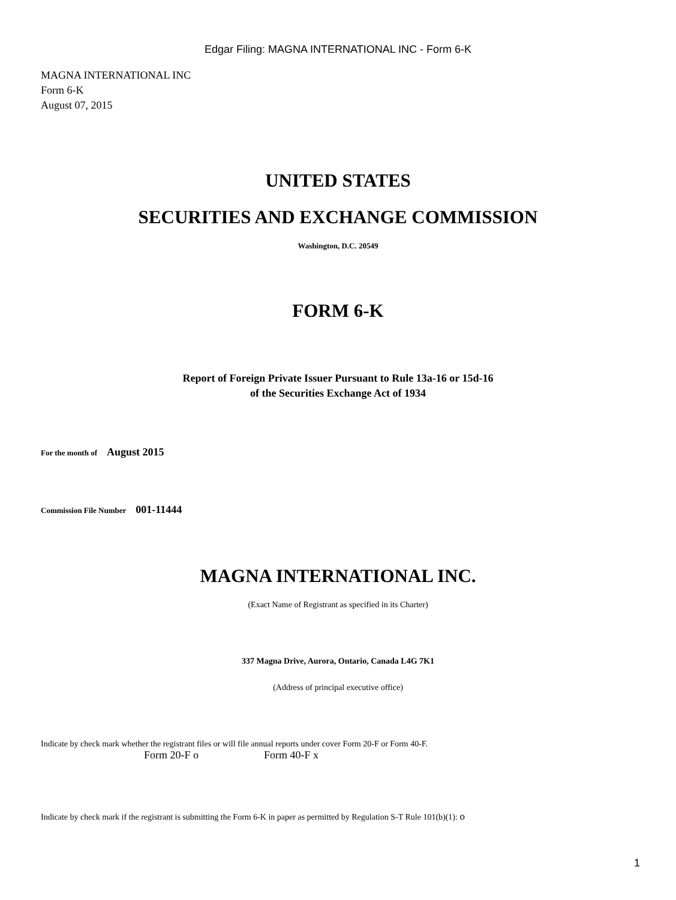Edgar Filing: MAGNA INTERNATIONAL INC - Form 6-K
MAGNA INTERNATIONAL INC
Form 6-K
August 07, 2015
UNITED STATES
SECURITIES AND EXCHANGE COMMISSION
Washington, D.C. 20549
FORM 6-K
Report of Foreign Private Issuer Pursuant to Rule 13a-16 or 15d-16
of the Securities Exchange Act of 1934
For the month of August 2015
Commission File Number 001-11444
MAGNA INTERNATIONAL INC.
(Exact Name of Registrant as specified in its Charter)
337 Magna Drive, Aurora, Ontario, Canada L4G 7K1
(Address of principal executive office)
Indicate by check mark whether the registrant files or will file annual reports under cover Form 20-F or Form 40-F.
Form 20-F o Form 40-F x
Indicate by check mark if the registrant is submitting the Form 6-K in paper as permitted by Regulation S-T Rule 101(b)(1): o
1